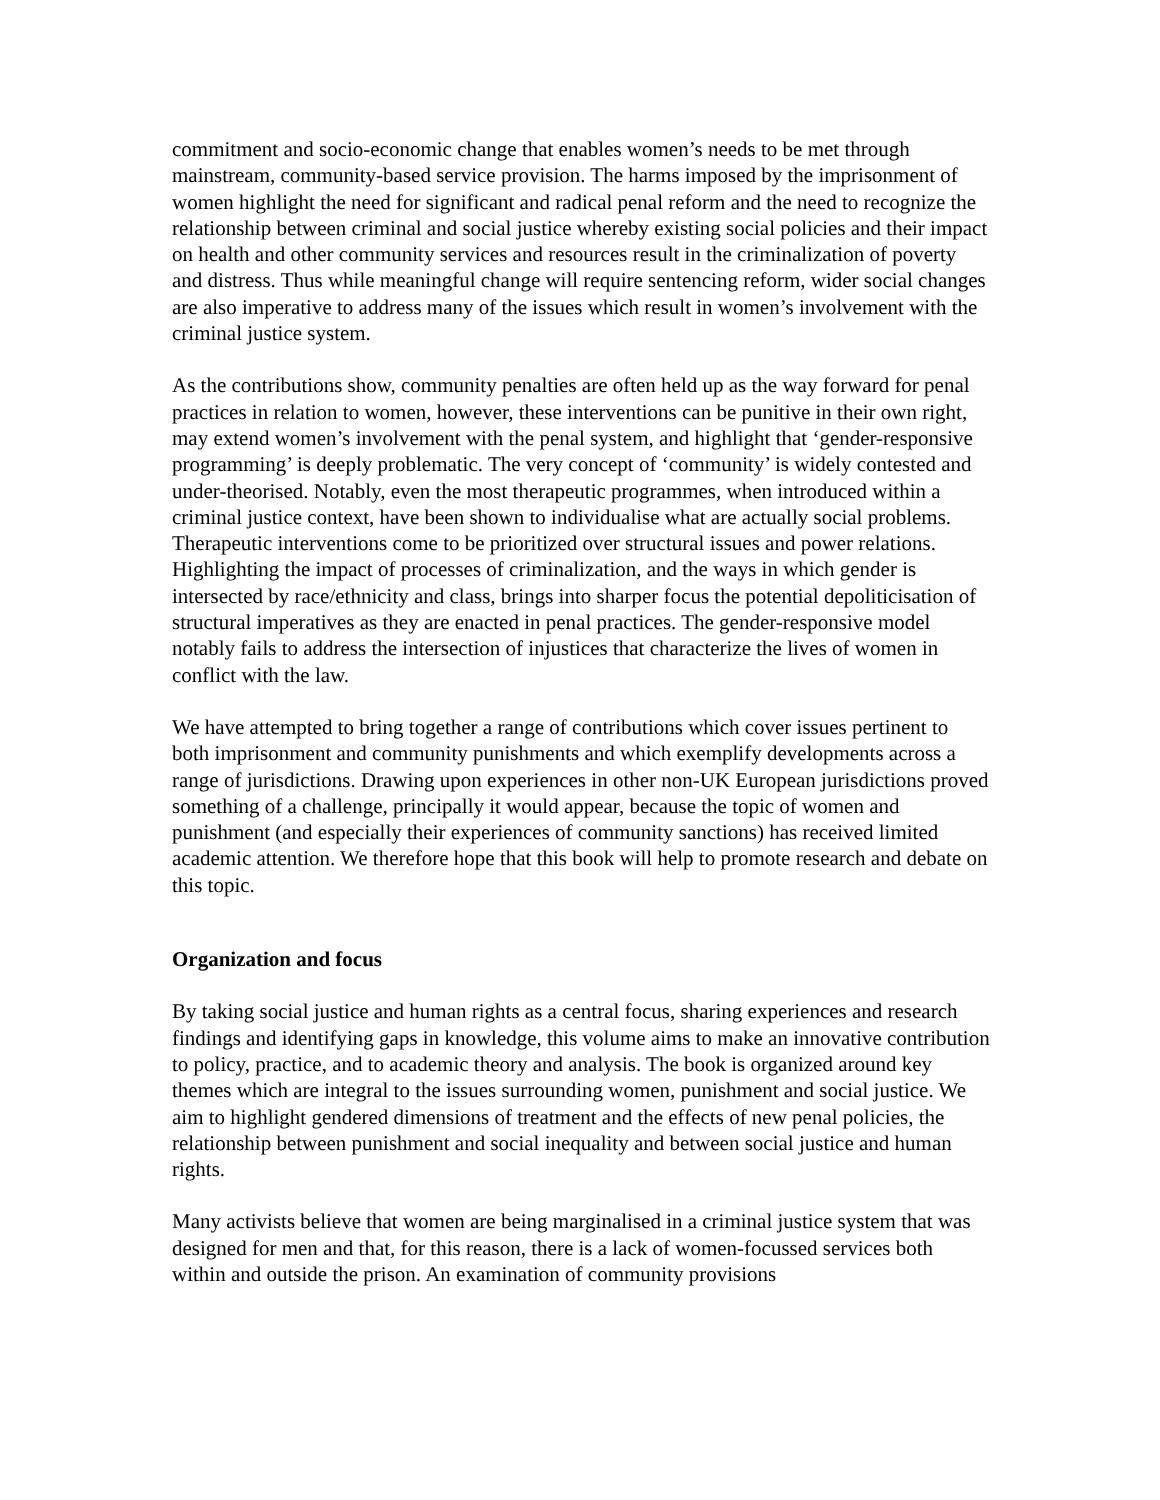commitment and socio-economic change that enables women’s needs to be met through mainstream, community-based service provision. The harms imposed by the imprisonment of women highlight the need for significant and radical penal reform and the need to recognize the relationship between criminal and social justice whereby existing social policies and their impact on health and other community services and resources result in the criminalization of poverty and distress. Thus while meaningful change will require sentencing reform, wider social changes are also imperative to address many of the issues which result in women’s involvement with the criminal justice system.
As the contributions show, community penalties are often held up as the way forward for penal practices in relation to women, however, these interventions can be punitive in their own right, may extend women’s involvement with the penal system, and highlight that ‘gender-responsive programming’ is deeply problematic. The very concept of ‘community’ is widely contested and under-theorised. Notably, even the most therapeutic programmes, when introduced within a criminal justice context, have been shown to individualise what are actually social problems. Therapeutic interventions come to be prioritized over structural issues and power relations. Highlighting the impact of processes of criminalization, and the ways in which gender is intersected by race/ethnicity and class, brings into sharper focus the potential depoliticisation of structural imperatives as they are enacted in penal practices. The gender-responsive model notably fails to address the intersection of injustices that characterize the lives of women in conflict with the law.
We have attempted to bring together a range of contributions which cover issues pertinent to both imprisonment and community punishments and which exemplify developments across a range of jurisdictions. Drawing upon experiences in other non-UK European jurisdictions proved something of a challenge, principally it would appear, because the topic of women and punishment (and especially their experiences of community sanctions) has received limited academic attention. We therefore hope that this book will help to promote research and debate on this topic.
Organization and focus
By taking social justice and human rights as a central focus, sharing experiences and research findings and identifying gaps in knowledge, this volume aims to make an innovative contribution to policy, practice, and to academic theory and analysis. The book is organized around key themes which are integral to the issues surrounding women, punishment and social justice. We aim to highlight gendered dimensions of treatment and the effects of new penal policies, the relationship between punishment and social inequality and between social justice and human rights.
Many activists believe that women are being marginalised in a criminal justice system that was designed for men and that, for this reason, there is a lack of women-focussed services both within and outside the prison. An examination of community provisions